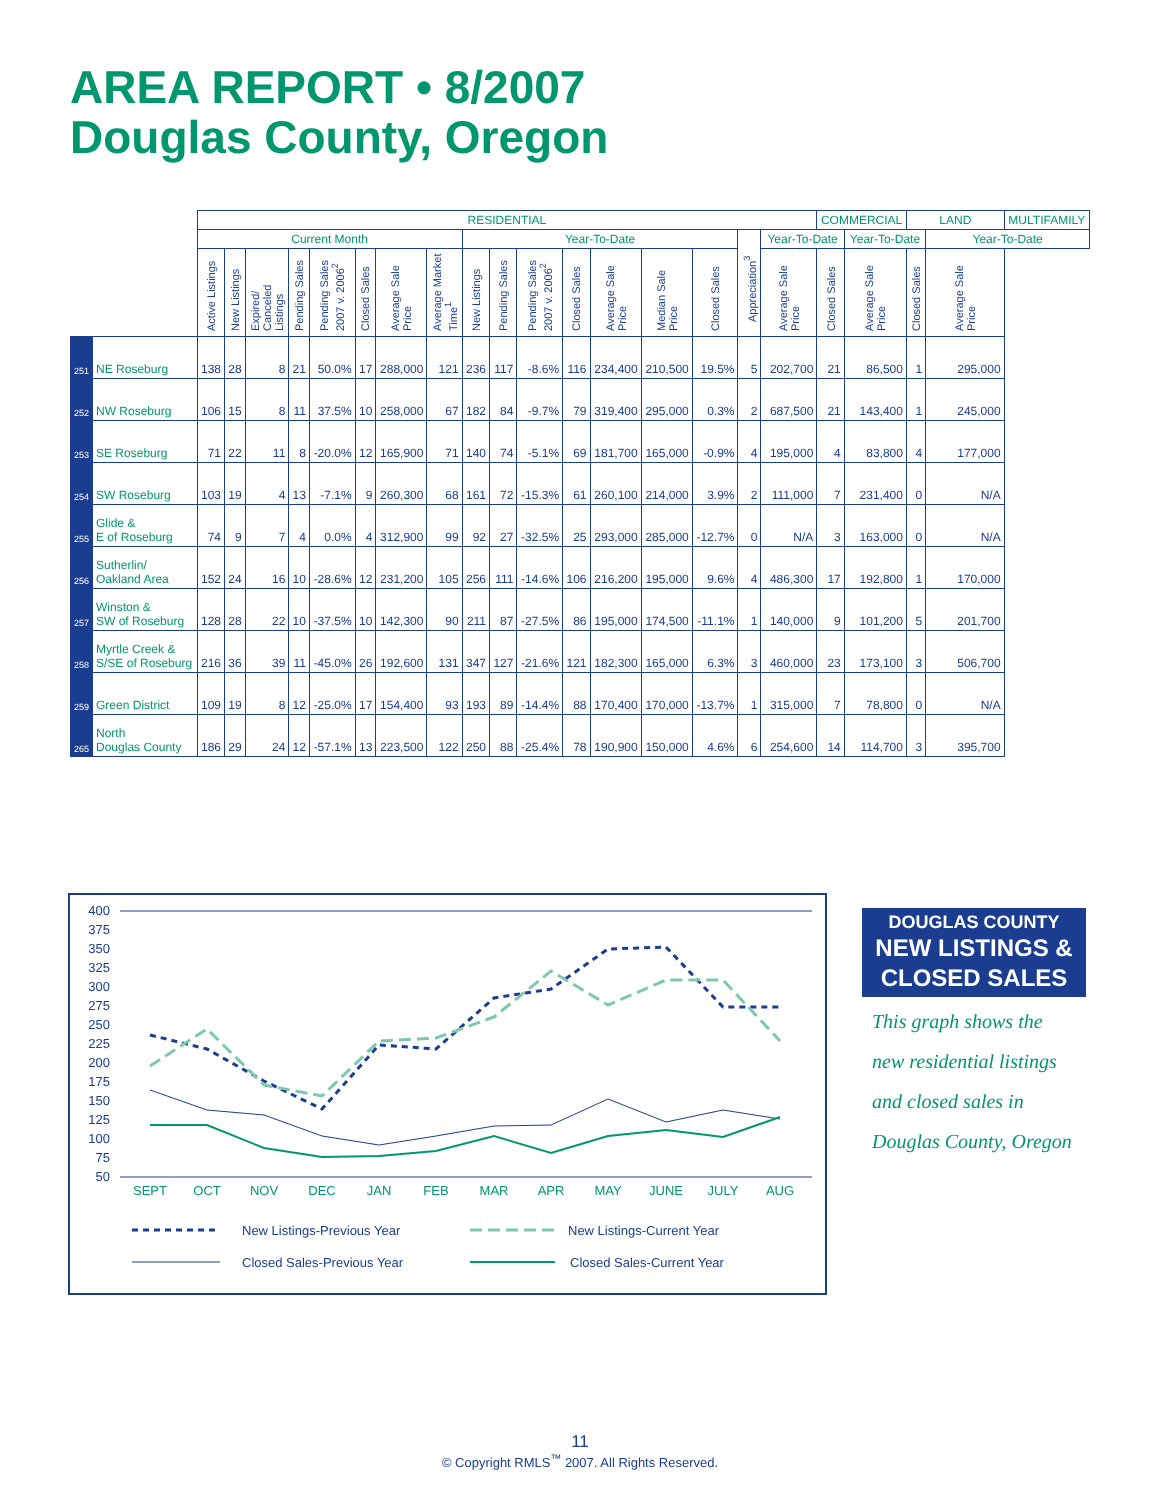AREA REPORT • 8/2007
Douglas County, Oregon
| | | RESIDENTIAL | | | | | | | | | | | | | | | | | COMMERCIAL | | LAND | | MULTIFAMILY |
| --- | --- | --- | --- | --- | --- | --- | --- | --- | --- | --- | --- | --- | --- | --- | --- | --- | --- | --- | --- | --- | --- | --- | --- |
| | | Current Month | | | | | | | | Year-To-Date | | | | | | | Appreciation<sup>3</sup> | Year-To-Date | | Year-To-Date | | Year-To-Date | |
| | | Active Listings | New Listings | Expired/ Canceled Listings | Pending Sales | Pending Sales 2007 v. 2006<sup>2</sup> | Closed Sales | Average Sale Price | Average Market Time<sup>1</sup> | New Listings | Pending Sales | Pending Sales 2007 v. 2006<sup>2</sup> | Closed Sales | Average Sale Price | Median Sale Price | Closed Sales | | Average Sale Price | Closed Sales | Average Sale Price | Closed Sales | Average Sale Price | |
| 251 | NE Roseburg | 138 | 28 | 8 | 21 | 50.0% | 17 | 288,000 | 121 | 236 | 117 | -8.6% | 116 | 234,400 | 210,500 | 19.5% | 5 | 202,700 | 21 | 86,500 | 1 | 295,000 | |
| 252 | NW Roseburg | 106 | 15 | 8 | 11 | 37.5% | 10 | 258,000 | 67 | 182 | 84 | -9.7% | 79 | 319,400 | 295,000 | 0.3% | 2 | 687,500 | 21 | 143,400 | 1 | 245,000 | |
| 253 | SE Roseburg | 71 | 22 | 11 | 8 | -20.0% | 12 | 165,900 | 71 | 140 | 74 | -5.1% | 69 | 181,700 | 165,000 | -0.9% | 4 | 195,000 | 4 | 83,800 | 4 | 177,000 | |
| 254 | SW Roseburg | 103 | 19 | 4 | 13 | -7.1% | 9 | 260,300 | 68 | 161 | 72 | -15.3% | 61 | 260,100 | 214,000 | 3.9% | 2 | 111,000 | 7 | 231,400 | 0 | N/A | |
| 255 | Glide & E of Roseburg | 74 | 9 | 7 | 4 | 0.0% | 4 | 312,900 | 99 | 92 | 27 | -32.5% | 25 | 293,000 | 285,000 | -12.7% | 0 | N/A | 3 | 163,000 | 0 | N/A | |
| 256 | Sutherlin/ Oakland Area | 152 | 24 | 16 | 10 | -28.6% | 12 | 231,200 | 105 | 256 | 111 | -14.6% | 106 | 216,200 | 195,000 | 9.6% | 4 | 486,300 | 17 | 192,800 | 1 | 170,000 | |
| 257 | Winston & SW of Roseburg | 128 | 28 | 22 | 10 | -37.5% | 10 | 142,300 | 90 | 211 | 87 | -27.5% | 86 | 195,000 | 174,500 | -11.1% | 1 | 140,000 | 9 | 101,200 | 5 | 201,700 | |
| 258 | Myrtle Creek & S/SE of Roseburg | 216 | 36 | 39 | 11 | -45.0% | 26 | 192,600 | 131 | 347 | 127 | -21.6% | 121 | 182,300 | 165,000 | 6.3% | 3 | 460,000 | 23 | 173,100 | 3 | 506,700 | |
| 259 | Green District | 109 | 19 | 8 | 12 | -25.0% | 17 | 154,400 | 93 | 193 | 89 | -14.4% | 88 | 170,400 | 170,000 | -13.7% | 1 | 315,000 | 7 | 78,800 | 0 | N/A | |
| 265 | North Douglas County | 186 | 29 | 24 | 12 | -57.1% | 13 | 223,500 | 122 | 250 | 88 | -25.4% | 78 | 190,900 | 150,000 | 4.6% | 6 | 254,600 | 14 | 114,700 | 3 | 395,700 | |
400
375
350
325
300
275
250
225
200
175
150
125
100
75
50
SEPT
OCT
NOV
DEC
JAN
FEB
MAR
APR
MAY
JUNE
JULY
AUG
New Listings-Previous Year
Closed Sales-Previous Year
New Listings-Current Year
Closed Sales-Current Year
DOUGLAS COUNTY
NEW LISTINGS &
CLOSED SALES
This graph shows the new residential listings and closed sales in Douglas County, Oregon
11
© Copyright RMLS<sup>™</sup> 2007. All Rights Reserved.